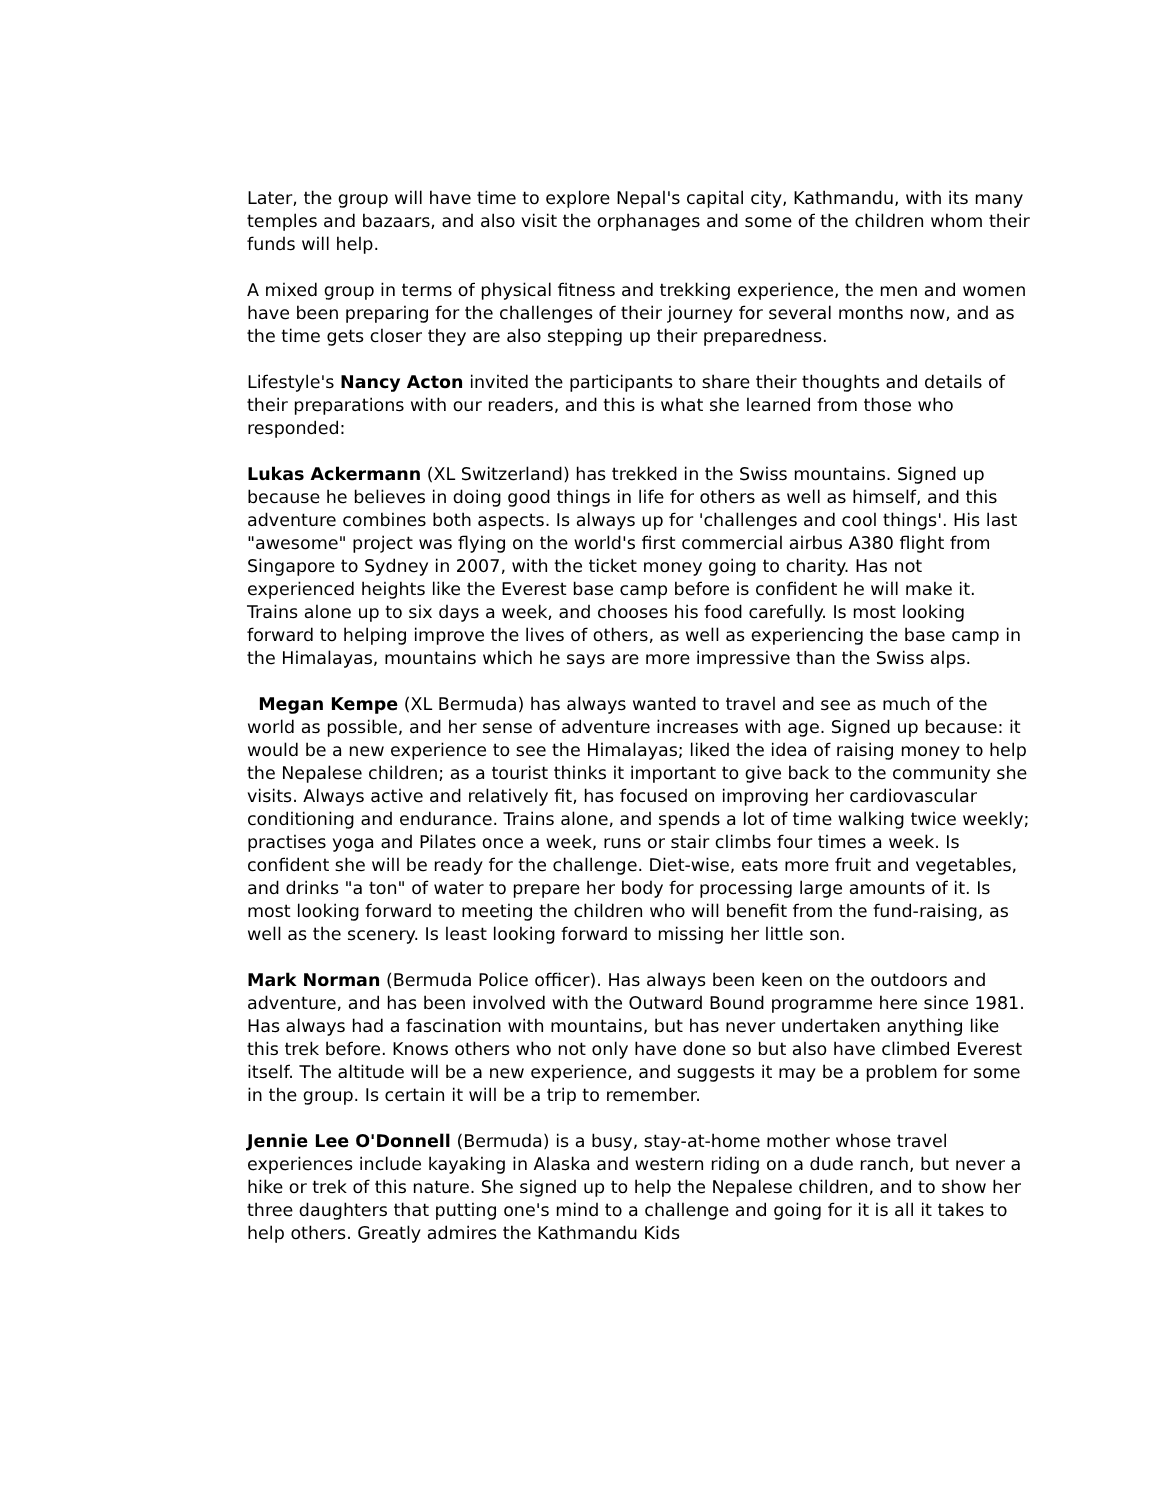Later, the group will have time to explore Nepal's capital city, Kathmandu, with its many temples and bazaars, and also visit the orphanages and some of the children whom their funds will help.
A mixed group in terms of physical fitness and trekking experience, the men and women have been preparing for the challenges of their journey for several months now, and as the time gets closer they are also stepping up their preparedness.
Lifestyle's Nancy Acton invited the participants to share their thoughts and details of their preparations with our readers, and this is what she learned from those who responded:
Lukas Ackermann (XL Switzerland) has trekked in the Swiss mountains. Signed up because he believes in doing good things in life for others as well as himself, and this adventure combines both aspects. Is always up for 'challenges and cool things'. His last "awesome" project was flying on the world's first commercial airbus A380 flight from Singapore to Sydney in 2007, with the ticket money going to charity. Has not experienced heights like the Everest base camp before is confident he will make it. Trains alone up to six days a week, and chooses his food carefully. Is most looking forward to helping improve the lives of others, as well as experiencing the base camp in the Himalayas, mountains which he says are more impressive than the Swiss alps.
Megan Kempe (XL Bermuda) has always wanted to travel and see as much of the world as possible, and her sense of adventure increases with age. Signed up because: it would be a new experience to see the Himalayas; liked the idea of raising money to help the Nepalese children; as a tourist thinks it important to give back to the community she visits. Always active and relatively fit, has focused on improving her cardiovascular conditioning and endurance. Trains alone, and spends a lot of time walking twice weekly; practises yoga and Pilates once a week, runs or stair climbs four times a week. Is confident she will be ready for the challenge. Diet-wise, eats more fruit and vegetables, and drinks "a ton" of water to prepare her body for processing large amounts of it. Is most looking forward to meeting the children who will benefit from the fund-raising, as well as the scenery. Is least looking forward to missing her little son.
Mark Norman (Bermuda Police officer). Has always been keen on the outdoors and adventure, and has been involved with the Outward Bound programme here since 1981. Has always had a fascination with mountains, but has never undertaken anything like this trek before. Knows others who not only have done so but also have climbed Everest itself. The altitude will be a new experience, and suggests it may be a problem for some in the group. Is certain it will be a trip to remember.
Jennie Lee O'Donnell (Bermuda) is a busy, stay-at-home mother whose travel experiences include kayaking in Alaska and western riding on a dude ranch, but never a hike or trek of this nature. She signed up to help the Nepalese children, and to show her three daughters that putting one's mind to a challenge and going for it is all it takes to help others. Greatly admires the Kathmandu Kids